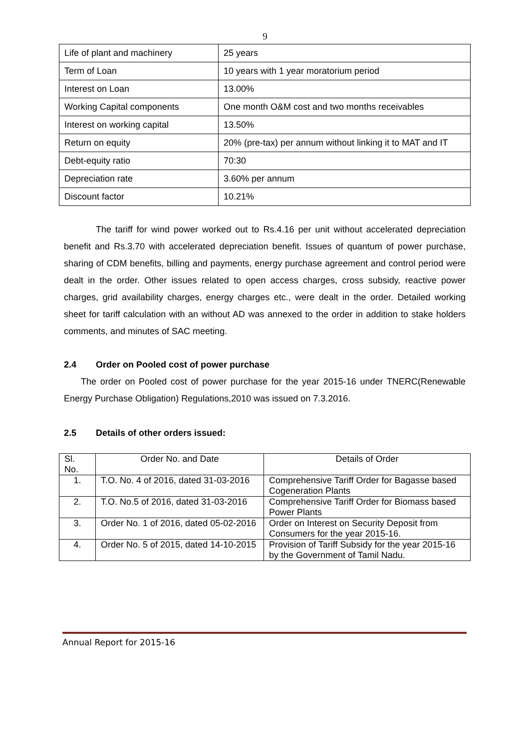9
| Life of plant and machinery | 25 years |
| Term of Loan | 10 years with 1 year moratorium period |
| Interest on Loan | 13.00% |
| Working Capital components | One month O&M cost and two months receivables |
| Interest on working capital | 13.50% |
| Return on equity | 20% (pre-tax) per annum without linking it to MAT and IT |
| Debt-equity ratio | 70:30 |
| Depreciation rate | 3.60% per annum |
| Discount factor | 10.21% |
The tariff for wind power worked out to Rs.4.16 per unit without accelerated depreciation benefit and Rs.3.70 with accelerated depreciation benefit. Issues of quantum of power purchase, sharing of CDM benefits, billing and payments, energy purchase agreement and control period were dealt in the order. Other issues related to open access charges, cross subsidy, reactive power charges, grid availability charges, energy charges etc., were dealt in the order. Detailed working sheet for tariff calculation with an without AD was annexed to the order in addition to stake holders comments, and minutes of SAC meeting.
2.4 Order on Pooled cost of power purchase
The order on Pooled cost of power purchase for the year 2015-16 under TNERC(Renewable Energy Purchase Obligation) Regulations,2010 was issued on 7.3.2016.
2.5 Details of other orders issued:
| Sl. No. | Order No. and Date | Details of Order |
| 1. | T.O. No. 4 of 2016, dated 31-03-2016 | Comprehensive Tariff Order for Bagasse based Cogeneration Plants |
| 2. | T.O. No.5 of 2016, dated 31-03-2016 | Comprehensive Tariff Order for Biomass based Power Plants |
| 3. | Order No. 1 of 2016, dated 05-02-2016 | Order on Interest on Security Deposit from Consumers for the year 2015-16. |
| 4. | Order No. 5 of 2015, dated 14-10-2015 | Provision of Tariff Subsidy for the year 2015-16 by the Government of Tamil Nadu. |
Annual Report for 2015-16